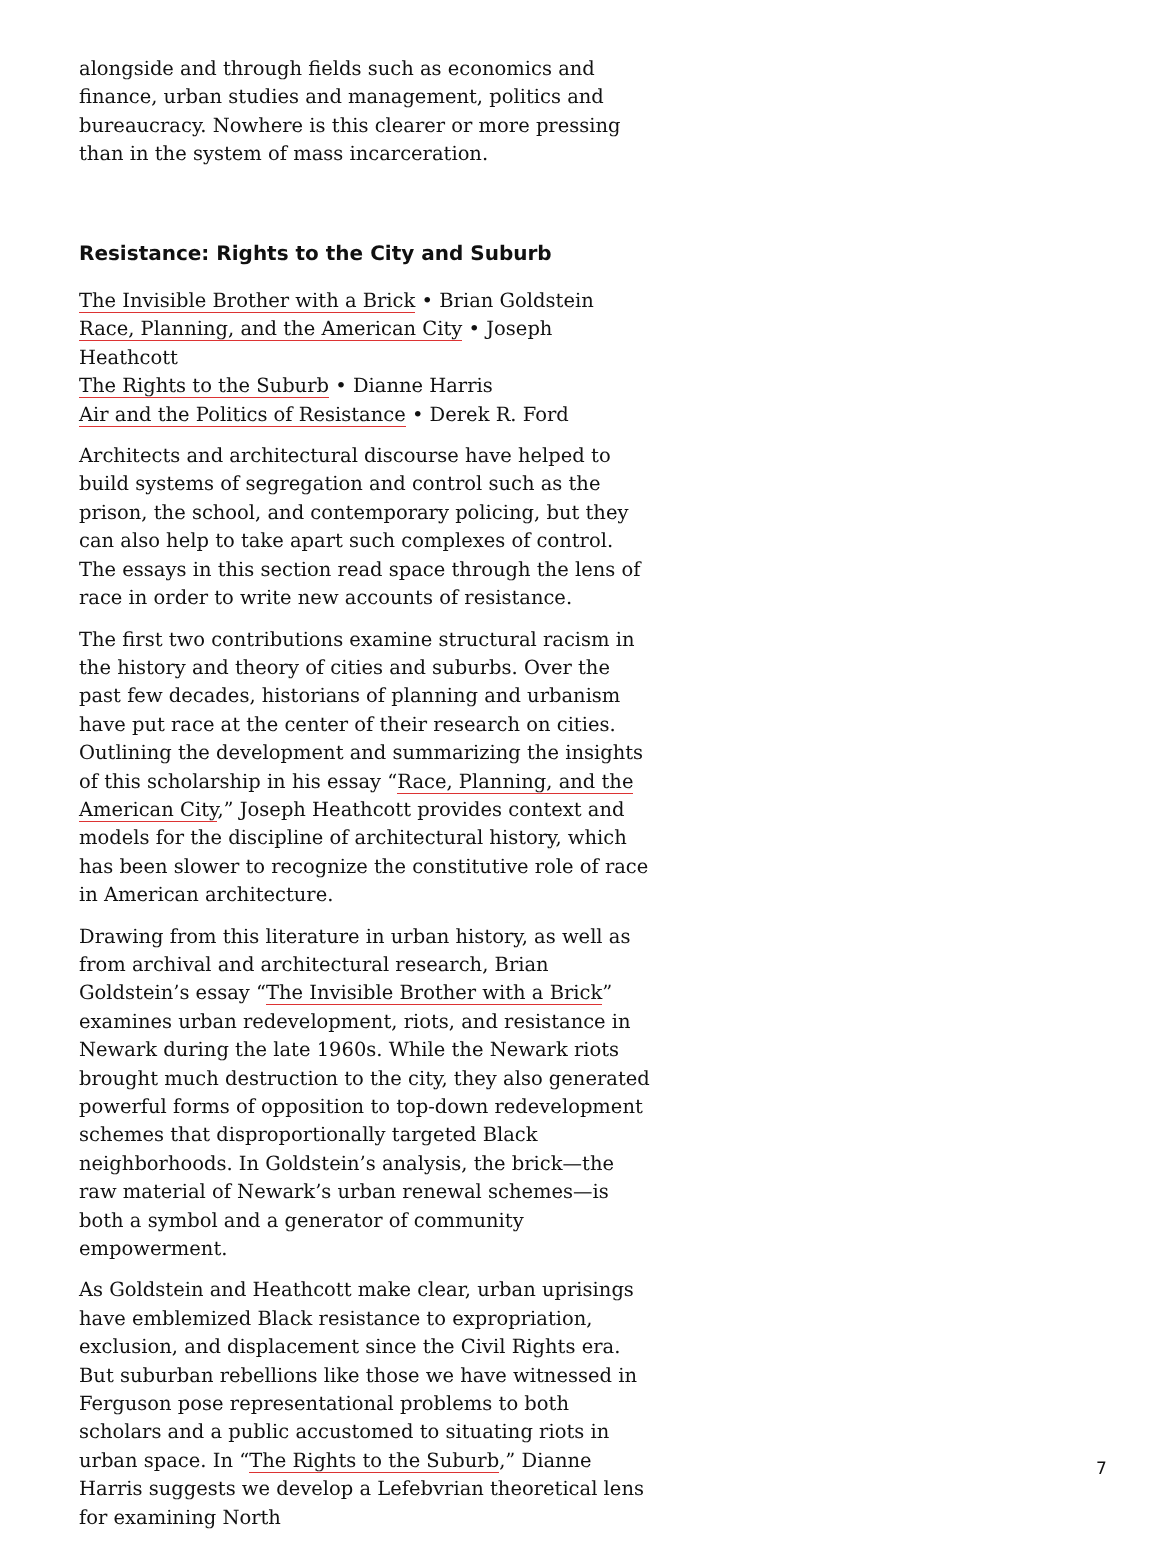alongside and through fields such as economics and finance, urban studies and management, politics and bureaucracy. Nowhere is this clearer or more pressing than in the system of mass incarceration.
Resistance: Rights to the City and Suburb
The Invisible Brother with a Brick • Brian Goldstein
Race, Planning, and the American City • Joseph Heathcott
The Rights to the Suburb • Dianne Harris
Air and the Politics of Resistance • Derek R. Ford
Architects and architectural discourse have helped to build systems of segregation and control such as the prison, the school, and contemporary policing, but they can also help to take apart such complexes of control. The essays in this section read space through the lens of race in order to write new accounts of resistance.
The first two contributions examine structural racism in the history and theory of cities and suburbs. Over the past few decades, historians of planning and urbanism have put race at the center of their research on cities. Outlining the development and summarizing the insights of this scholarship in his essay “Race, Planning, and the American City,” Joseph Heathcott provides context and models for the discipline of architectural history, which has been slower to recognize the constitutive role of race in American architecture.
Drawing from this literature in urban history, as well as from archival and architectural research, Brian Goldstein’s essay “The Invisible Brother with a Brick” examines urban redevelopment, riots, and resistance in Newark during the late 1960s. While the Newark riots brought much destruction to the city, they also generated powerful forms of opposition to top-down redevelopment schemes that disproportionally targeted Black neighborhoods. In Goldstein’s analysis, the brick—the raw material of Newark’s urban renewal schemes—is both a symbol and a generator of community empowerment.
As Goldstein and Heathcott make clear, urban uprisings have emblemized Black resistance to expropriation, exclusion, and displacement since the Civil Rights era. But suburban rebellions like those we have witnessed in Ferguson pose representational problems to both scholars and a public accustomed to situating riots in urban space. In “The Rights to the Suburb,” Dianne Harris suggests we develop a Lefebvrian theoretical lens for examining North
7